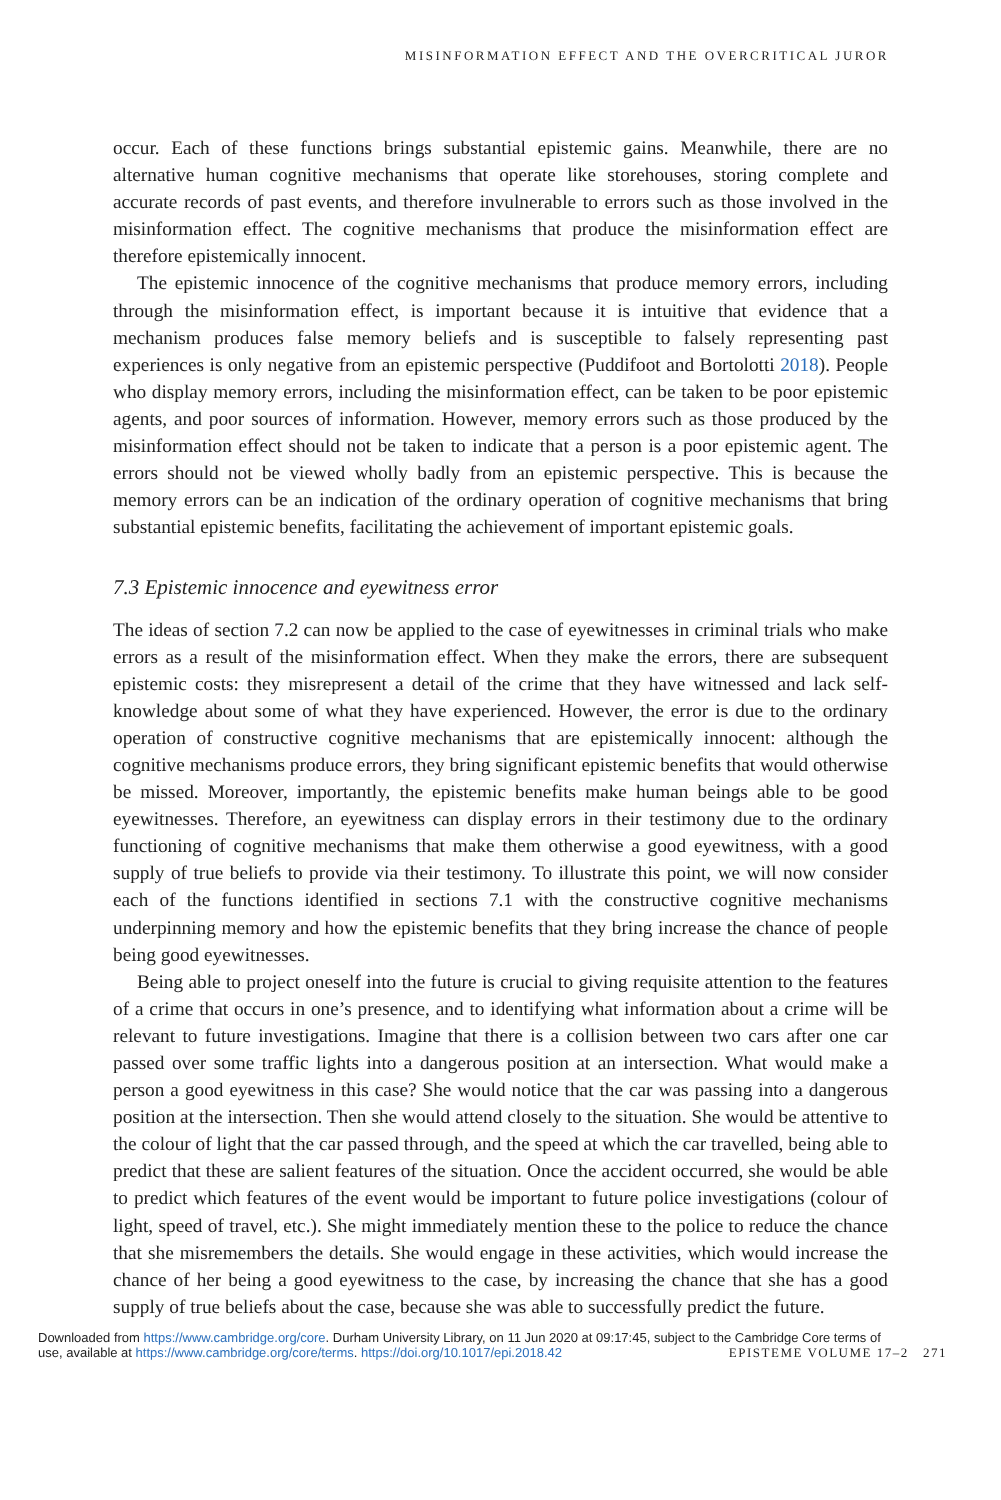MISINFORMATION EFFECT AND THE OVERCRITICAL JUROR
occur. Each of these functions brings substantial epistemic gains. Meanwhile, there are no alternative human cognitive mechanisms that operate like storehouses, storing complete and accurate records of past events, and therefore invulnerable to errors such as those involved in the misinformation effect. The cognitive mechanisms that produce the misinformation effect are therefore epistemically innocent.
The epistemic innocence of the cognitive mechanisms that produce memory errors, including through the misinformation effect, is important because it is intuitive that evidence that a mechanism produces false memory beliefs and is susceptible to falsely representing past experiences is only negative from an epistemic perspective (Puddifoot and Bortolotti 2018). People who display memory errors, including the misinformation effect, can be taken to be poor epistemic agents, and poor sources of information. However, memory errors such as those produced by the misinformation effect should not be taken to indicate that a person is a poor epistemic agent. The errors should not be viewed wholly badly from an epistemic perspective. This is because the memory errors can be an indication of the ordinary operation of cognitive mechanisms that bring substantial epistemic benefits, facilitating the achievement of important epistemic goals.
7.3 Epistemic innocence and eyewitness error
The ideas of section 7.2 can now be applied to the case of eyewitnesses in criminal trials who make errors as a result of the misinformation effect. When they make the errors, there are subsequent epistemic costs: they misrepresent a detail of the crime that they have witnessed and lack self-knowledge about some of what they have experienced. However, the error is due to the ordinary operation of constructive cognitive mechanisms that are epistemically innocent: although the cognitive mechanisms produce errors, they bring significant epistemic benefits that would otherwise be missed. Moreover, importantly, the epistemic benefits make human beings able to be good eyewitnesses. Therefore, an eyewitness can display errors in their testimony due to the ordinary functioning of cognitive mechanisms that make them otherwise a good eyewitness, with a good supply of true beliefs to provide via their testimony. To illustrate this point, we will now consider each of the functions identified in sections 7.1 with the constructive cognitive mechanisms underpinning memory and how the epistemic benefits that they bring increase the chance of people being good eyewitnesses.
Being able to project oneself into the future is crucial to giving requisite attention to the features of a crime that occurs in one’s presence, and to identifying what information about a crime will be relevant to future investigations. Imagine that there is a collision between two cars after one car passed over some traffic lights into a dangerous position at an intersection. What would make a person a good eyewitness in this case? She would notice that the car was passing into a dangerous position at the intersection. Then she would attend closely to the situation. She would be attentive to the colour of light that the car passed through, and the speed at which the car travelled, being able to predict that these are salient features of the situation. Once the accident occurred, she would be able to predict which features of the event would be important to future police investigations (colour of light, speed of travel, etc.). She might immediately mention these to the police to reduce the chance that she misremembers the details. She would engage in these activities, which would increase the chance of her being a good eyewitness to the case, by increasing the chance that she has a good supply of true beliefs about the case, because she was able to successfully predict the future.
Downloaded from https://www.cambridge.org/core. Durham University Library, on 11 Jun 2020 at 09:17:45, subject to the Cambridge Core terms of
use, available at https://www.cambridge.org/core/terms. https://doi.org/10.1017/epi.2018.42 EPISTEME VOLUME 17–2 271